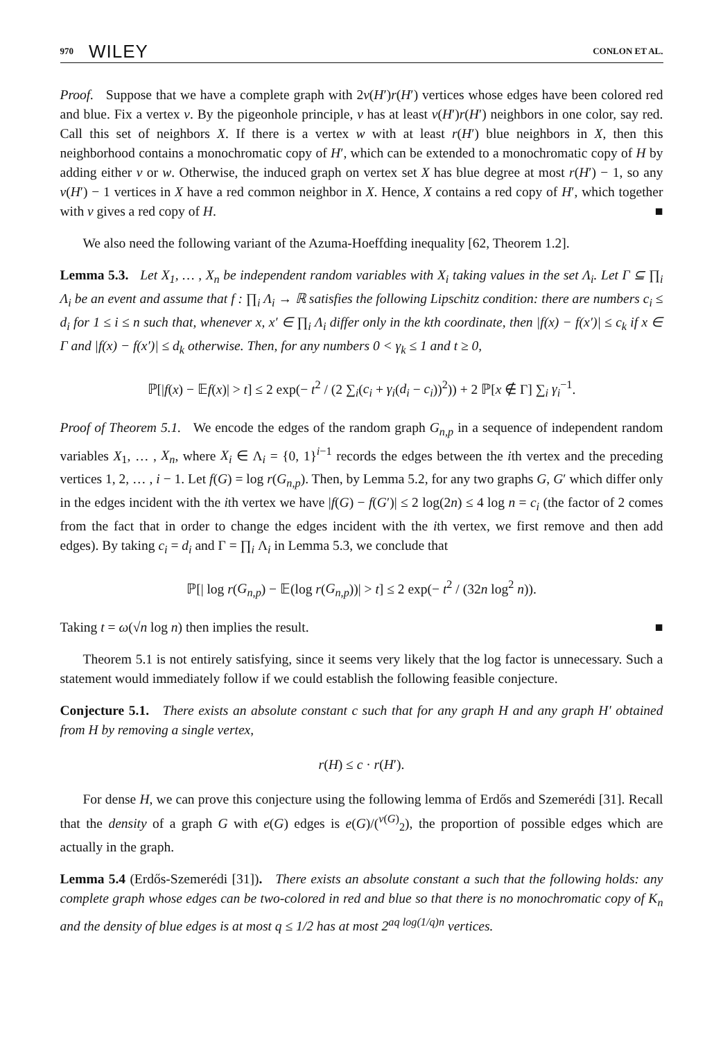970 WILEY CONLON ET AL.
Proof. Suppose that we have a complete graph with 2v(H′)r(H′) vertices whose edges have been colored red and blue. Fix a vertex v. By the pigeonhole principle, v has at least v(H′)r(H′) neighbors in one color, say red. Call this set of neighbors X. If there is a vertex w with at least r(H′) blue neighbors in X, then this neighborhood contains a monochromatic copy of H′, which can be extended to a monochromatic copy of H by adding either v or w. Otherwise, the induced graph on vertex set X has blue degree at most r(H′) − 1, so any v(H′) − 1 vertices in X have a red common neighbor in X. Hence, X contains a red copy of H′, which together with v gives a red copy of H. ■
We also need the following variant of the Azuma-Hoeffding inequality [62, Theorem 1.2].
Lemma 5.3. Let X<sub>1</sub>, … , X<sub>n</sub> be independent random variables with X<sub>i</sub> taking values in the set Λ<sub>i</sub>. Let Γ ⊆ ∏<sub>i</sub> Λ<sub>i</sub> be an event and assume that f : ∏<sub>i</sub> Λ<sub>i</sub> → ℝ satisfies the following Lipschitz condition: there are numbers c<sub>i</sub> ≤ d<sub>i</sub> for 1 ≤ i ≤ n such that, whenever x, x′ ∈ ∏<sub>i</sub> Λ<sub>i</sub> differ only in the kth coordinate, then |f(x) − f(x′)| ≤ c<sub>k</sub> if x ∈ Γ and |f(x) − f(x′)| ≤ d<sub>k</sub> otherwise. Then, for any numbers 0 < γ<sub>k</sub> ≤ 1 and t ≥ 0,
ℙ[|f(x) − 𝔼f(x)| > t] ≤ 2 exp(− t<sup>2</sup> / (2 ∑<sub>i</sub>(c<sub>i</sub> + γ<sub>i</sub>(d<sub>i</sub> − c<sub>i</sub>))<sup>2</sup>)) + 2 ℙ[x ∉ Γ] ∑<sub>i</sub> γ<sub>i</sub><sup>−1</sup>.
Proof of Theorem 5.1. We encode the edges of the random graph G<sub>n,p</sub> in a sequence of independent random variables X<sub>1</sub>, … , X<sub>n</sub>, where X<sub>i</sub> ∈ Λ<sub>i</sub> = {0, 1}<sup>i−1</sup> records the edges between the ith vertex and the preceding vertices 1, 2, … , i − 1. Let f(G) = log r(G<sub>n,p</sub>). Then, by Lemma 5.2, for any two graphs G, G′ which differ only in the edges incident with the ith vertex we have |f(G) − f(G′)| ≤ 2 log(2n) ≤ 4 log n = c<sub>i</sub> (the factor of 2 comes from the fact that in order to change the edges incident with the ith vertex, we first remove and then add edges). By taking c<sub>i</sub> = d<sub>i</sub> and Γ = ∏<sub>i</sub> Λ<sub>i</sub> in Lemma 5.3, we conclude that
ℙ[| log r(G<sub>n,p</sub>) − 𝔼(log r(G<sub>n,p</sub>))| > t] ≤ 2 exp(− t<sup>2</sup> / (32n log<sup>2</sup> n)).
Taking t = ω(√n log n) then implies the result. ■
Theorem 5.1 is not entirely satisfying, since it seems very likely that the log factor is unnecessary. Such a statement would immediately follow if we could establish the following feasible conjecture.
Conjecture 5.1. There exists an absolute constant c such that for any graph H and any graph H′ obtained from H by removing a single vertex,
r(H) ≤ c · r(H′).
For dense H, we can prove this conjecture using the following lemma of Erdős and Szemerédi [31]. Recall that the density of a graph G with e(G) edges is e(G)/(<sup>v(G)</sup><sub>2</sub>), the proportion of possible edges which are actually in the graph.
Lemma 5.4 (Erdős-Szemerédi [31]). There exists an absolute constant a such that the following holds: any complete graph whose edges can be two-colored in red and blue so that there is no monochromatic copy of K<sub>n</sub> and the density of blue edges is at most q ≤ 1/2 has at most 2<sup>aq log(1/q)n</sup> vertices.